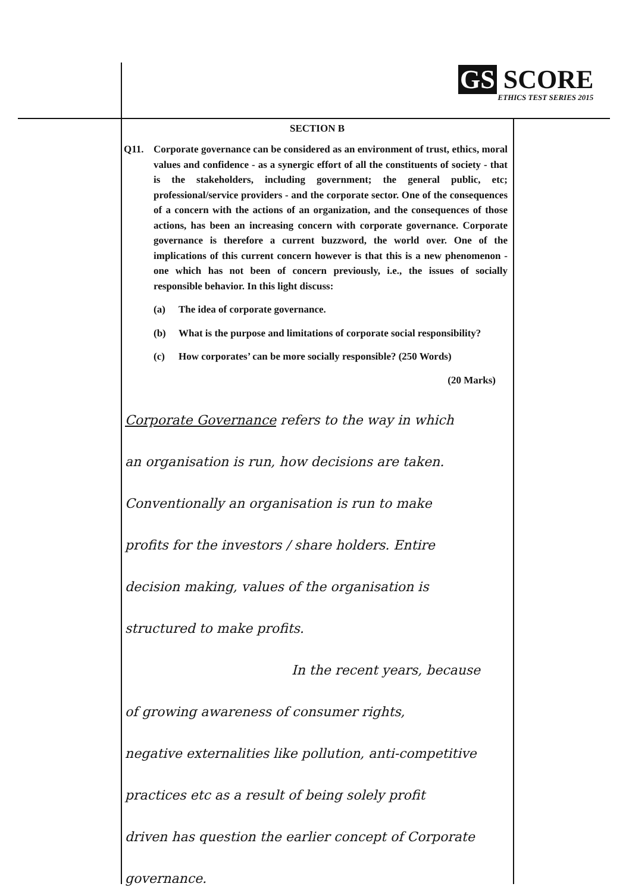GS SCORE
ETHICS TEST SERIES 2015
SECTION B
Q11. Corporate governance can be considered as an environment of trust, ethics, moral values and confidence - as a synergic effort of all the constituents of society - that is the stakeholders, including government; the general public, etc; professional/service providers - and the corporate sector. One of the consequences of a concern with the actions of an organization, and the consequences of those actions, has been an increasing concern with corporate governance. Corporate governance is therefore a current buzzword, the world over. One of the implications of this current concern however is that this is a new phenomenon - one which has not been of concern previously, i.e., the issues of socially responsible behavior. In this light discuss:
(a) The idea of corporate governance.
(b) What is the purpose and limitations of corporate social responsibility?
(c) How corporates’ can be more socially responsible? (250 Words)
(20 Marks)
Corporate Governance refers to the way in which
an organisation is run, how decisions are taken.
Conventionally an organisation is run to make
profits for the investors / share holders. Entire
decision making, values of the organisation is
structured to make profits.
In the recent years, because
of growing awareness of consumer rights,
negative externalities like pollution, anti-competitive
practices etc as a result of being solely profit
driven has question the earlier concept of Corporate governance.